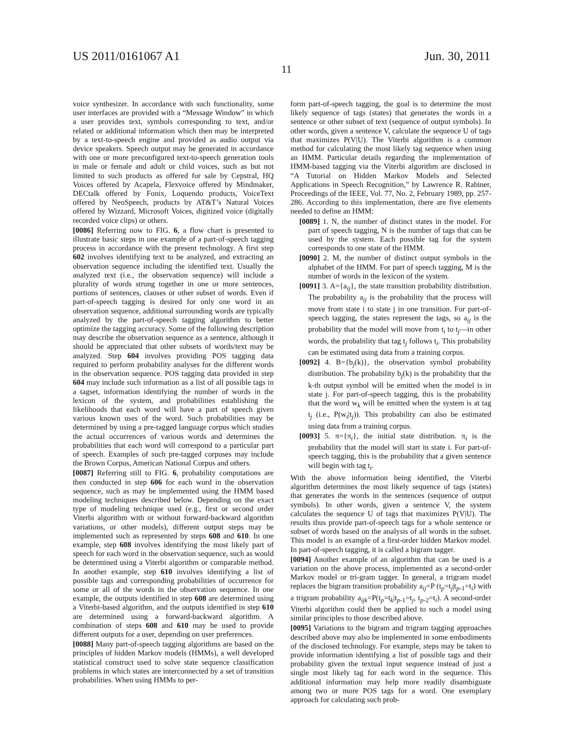US 2011/0161067 A1 Jun. 30, 2011
11
voice synthesizer. In accordance with such functionality, some user interfaces are provided with a “Message Window” in which a user provides text, symbols corresponding to text, and/or related or additional information which then may be interpreted by a text-to-speech engine and provided as audio output via device speakers. Speech output may be generated in accordance with one or more preconfigured text-to-speech generation tools in male or female and adult or child voices, such as but not limited to such products as offered for sale by Cepstral, HQ Voices offered by Acapela, Flexvoice offered by Mindmaker, DECtalk offered by Fonix, Loquendo products, VoiceText offered by NeoSpeech, products by AT&T’s Natural Voices offered by Wizzard, Microsoft Voices, digitized voice (digitally recorded voice clips) or others.
[0086] Referring now to FIG. 6, a flow chart is presented to illustrate basic steps in one example of a part-of-speech tagging process in accordance with the present technology. A first step 602 involves identifying text to be analyzed, and extracting an observation sequence including the identified text. Usually the analyzed text (i.e., the observation sequence) will include a plurality of words strung together in one or more sentences, portions of sentences, clauses or other subset of words. Even if part-of-speech tagging is desired for only one word in an observation sequence, additional surrounding words are typically analyzed by the part-of-speech tagging algorithm to better optimize the tagging accuracy. Some of the following description may describe the observation sequence as a sentence, although it should be appreciated that other subsets of words/text may be analyzed. Step 604 involves providing POS tagging data required to perform probability analyses for the different words in the observation sequence. POS tagging data provided in step 604 may include such information as a list of all possible tags in a tagset, information identifying the number of words in the lexicon of the system, and probabilities establishing the likelihoods that each word will have a part of speech given various known uses of the word. Such probabilities may be determined by using a pre-tagged language corpus which studies the actual occurrences of various words and determines the probabilities that each word will correspond to a particular part of speech. Examples of such pre-tagged corpuses may include the Brown Corpus, American National Corpus and others.
[0087] Referring still to FIG. 6, probability computations are then conducted in step 606 for each word in the observation sequence, such as may be implemented using the HMM based modeling techniques described below. Depending on the exact type of modeling technique used (e.g., first or second order Viterbi algorithm with or without forward-backward algorithm variations, or other models), different output steps may be implemented such as represented by steps 608 and 610. In one example, step 608 involves identifying the most likely part of speech for each word in the observation sequence, such as would be determined using a Viterbi algorithm or comparable method. In another example, step 610 involves identifying a list of possible tags and corresponding probabilities of occurrence for some or all of the words in the observation sequence. In one example, the outputs identified in step 608 are determined using a Viterbi-based algorithm, and the outputs identified in step 610 are determined using a forward-backward algorithm. A combination of steps 608 and 610 may be used to provide different outputs for a user, depending on user preferences.
[0088] Many part-of-speech tagging algorithms are based on the principles of hidden Markov models (HMMs), a well developed statistical construct used to solve state sequence classification problems in which states are interconnected by a set of transition probabilities. When using HMMs to per-
form part-of-speech tagging, the goal is to determine the most likely sequence of tags (states) that generates the words in a sentence or other subset of text (sequence of output symbols). In other words, given a sentence V, calculate the sequence U of tags that maximizes P(V|U). The Viterbi algorithm is a common method for calculating the most likely tag sequence when using an HMM. Particular details regarding the implementation of HMM-based tagging via the Viterbi algorithm are disclosed in “A Tutorial on Hidden Markov Models and Selected Applications in Speech Recognition,” by Lawrence R. Rabiner, Proceedings of the IEEE, Vol. 77, No. 2, February 1989, pp. 257-286. According to this implementation, there are five elements needed to define an HMM:
[0089] 1. N, the number of distinct states in the model. For part of speech tagging, N is the number of tags that can be used by the system. Each possible tag for the system corresponds to one state of the HMM.
[0090] 2. M, the number of distinct output symbols in the alphabet of the HMM. For part of speech tagging, M is the number of words in the lexicon of the system.
[0091] 3. A={a<sub>ij</sub>}, the state transition probability distribution. The probability a<sub>ij</sub> is the probability that the process will move from state i to state j in one transition. For part-of-speech tagging, the states represent the tags, so a<sub>ij</sub> is the probability that the model will move from t<sub>i</sub> to t<sub>j</sub>—in other words, the probability that tag t<sub>j</sub> follows t<sub>i</sub>. This probability can be estimated using data from a training corpus.
[0092] 4. B={b<sub>j</sub>(k)}, the observation symbol probability distribution. The probability b<sub>j</sub>(k) is the probability that the k-th output symbol will be emitted when the model is in state j. For part-of-speech tagging, this is the probability that the word w<sub>k</sub> will be emitted when the system is at tag t<sub>j</sub> (i.e., P(w<sub>t</sub>|t<sub>j</sub>)). This probability can also be estimated using data from a training corpus.
[0093] 5. π={π<sub>i</sub>}, the initial state distribution. π<sub>i</sub> is the probability that the model will start in state i. For part-of-speech tagging, this is the probability that a given sentence will begin with tag t<sub>i</sub>.
With the above information being identified, the Viterbi algorithm determines the most likely sequence of tags (states) that generates the words in the sentences (sequence of output symbols). In other words, given a sentence V, the system calculates the sequence U of tags that maximizes P(V|U). The results thus provide part-of-speech tags for a whole sentence or subset of words based on the analysis of all words in the subset. This model is an example of a first-order hidden Markov model. In part-of-speech tagging, it is called a bigram tagger.
[0094] Another example of an algorithm that can be used is a variation on the above process, implemented as a second-order Markov model or tri-gram tagger. In general, a trigram model replaces the bigram transition probability a<sub>ij</sub>=P (t<sub>p</sub>=t<sub>j</sub>|t<sub>p-1</sub>=t<sub>i</sub>) with a trigram probability a<sub>ijk</sub>=P(t<sub>p</sub>=t<sub>k</sub>|t<sub>p-1</sub>=t<sub>j</sub>, t<sub>p-2</sub>=t<sub>i</sub>). A second-order Viterbi algorithm could then be applied to such a model using similar principles to those described above.
[0095] Variations to the bigram and trigram tagging approaches described above may also be implemented in some embodiments of the disclosed technology. For example, steps may be taken to provide information identifying a list of possible tags and their probability given the textual input sequence instead of just a single most likely tag for each word in the sequence. This additional information may help more readily disambiguate among two or more POS tags for a word. One exemplary approach for calculating such prob-